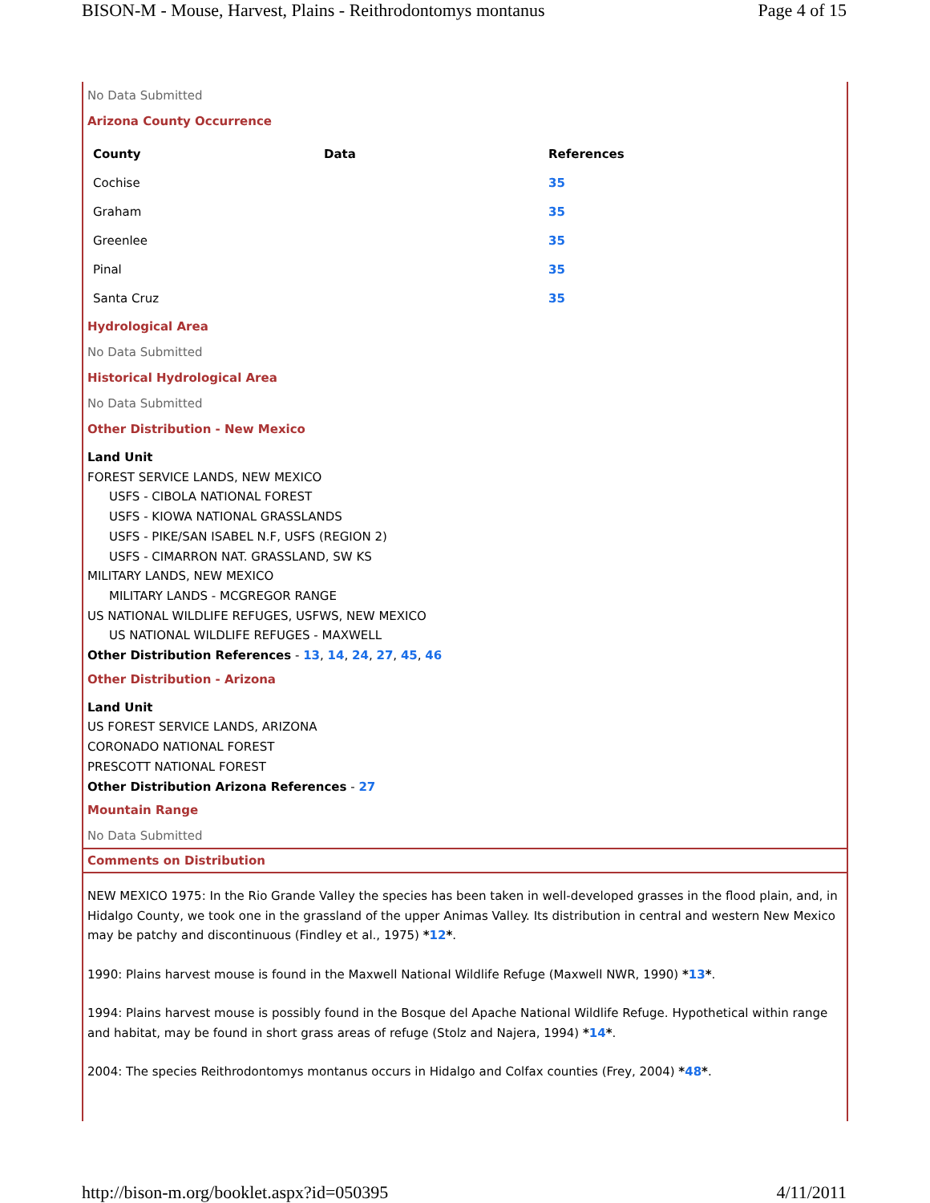BISON-M - Mouse, Harvest, Plains - Reithrodontomys montanus Page 4 of 15
No Data Submitted
Arizona County Occurrence
| County | Data | References |
| --- | --- | --- |
| Cochise | | 35 |
| Graham | | 35 |
| Greenlee | | 35 |
| Pinal | | 35 |
| Santa Cruz | | 35 |
Hydrological Area
No Data Submitted
Historical Hydrological Area
No Data Submitted
Other Distribution - New Mexico
Land Unit
FOREST SERVICE LANDS, NEW MEXICO
USFS - CIBOLA NATIONAL FOREST
USFS - KIOWA NATIONAL GRASSLANDS
USFS - PIKE/SAN ISABEL N.F, USFS (REGION 2)
USFS - CIMARRON NAT. GRASSLAND, SW KS
MILITARY LANDS, NEW MEXICO
MILITARY LANDS - MCGREGOR RANGE
US NATIONAL WILDLIFE REFUGES, USFWS, NEW MEXICO
US NATIONAL WILDLIFE REFUGES - MAXWELL
Other Distribution References - 13, 14, 24, 27, 45, 46
Other Distribution - Arizona
Land Unit
US FOREST SERVICE LANDS, ARIZONA
CORONADO NATIONAL FOREST
PRESCOTT NATIONAL FOREST
Other Distribution Arizona References - 27
Mountain Range
No Data Submitted
Comments on Distribution
NEW MEXICO 1975: In the Rio Grande Valley the species has been taken in well-developed grasses in the flood plain, and, in Hidalgo County, we took one in the grassland of the upper Animas Valley. Its distribution in central and western New Mexico may be patchy and discontinuous (Findley et al., 1975) *12*.
1990: Plains harvest mouse is found in the Maxwell National Wildlife Refuge (Maxwell NWR, 1990) *13*.
1994: Plains harvest mouse is possibly found in the Bosque del Apache National Wildlife Refuge. Hypothetical within range and habitat, may be found in short grass areas of refuge (Stolz and Najera, 1994) *14*.
2004: The species Reithrodontomys montanus occurs in Hidalgo and Colfax counties (Frey, 2004) *48*.
http://bison-m.org/booklet.aspx?id=050395 4/11/2011